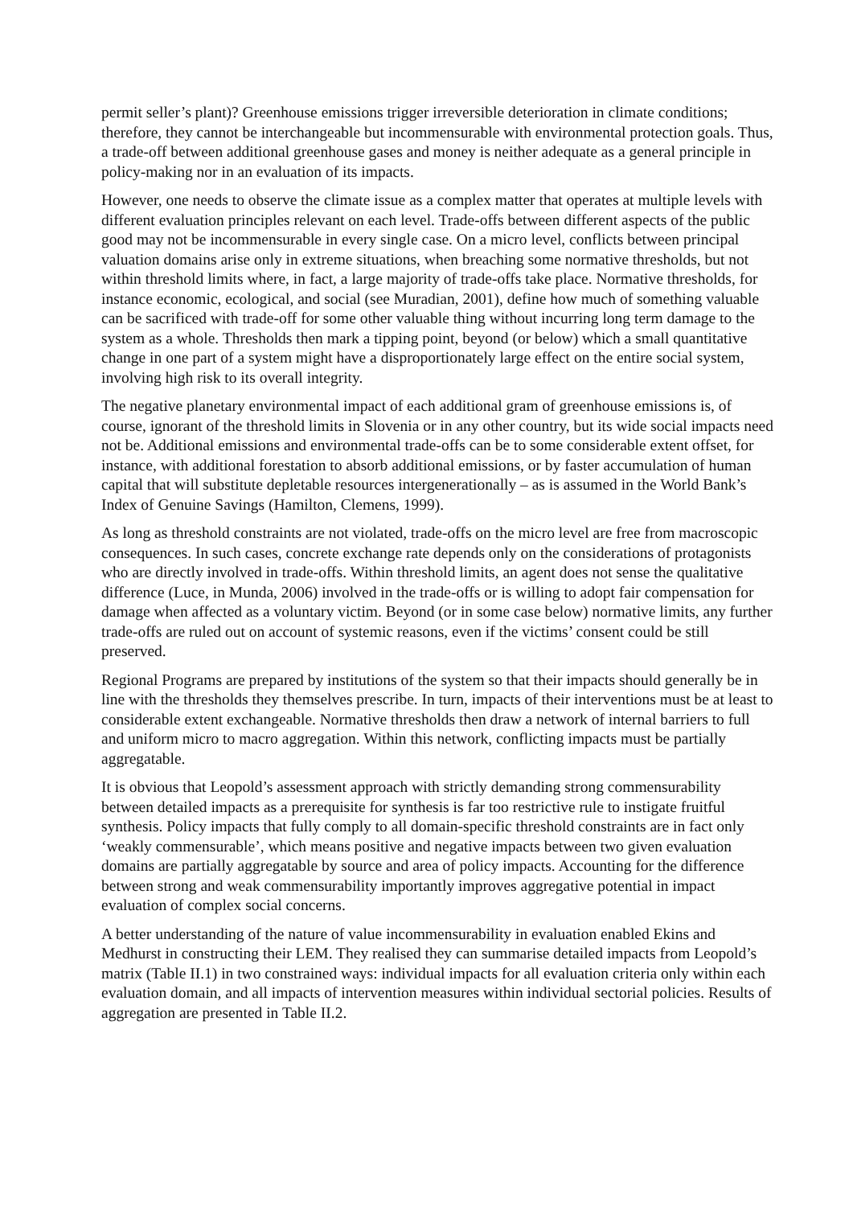permit seller’s plant)? Greenhouse emissions trigger irreversible deterioration in climate conditions; therefore, they cannot be interchangeable but incommensurable with environmental protection goals. Thus, a trade-off between additional greenhouse gases and money is neither adequate as a general principle in policy-making nor in an evaluation of its impacts.
However, one needs to observe the climate issue as a complex matter that operates at multiple levels with different evaluation principles relevant on each level. Trade-offs between different aspects of the public good may not be incommensurable in every single case. On a micro level, conflicts between principal valuation domains arise only in extreme situations, when breaching some normative thresholds, but not within threshold limits where, in fact, a large majority of trade-offs take place. Normative thresholds, for instance economic, ecological, and social (see Muradian, 2001), define how much of something valuable can be sacrificed with trade-off for some other valuable thing without incurring long term damage to the system as a whole. Thresholds then mark a tipping point, beyond (or below) which a small quantitative change in one part of a system might have a disproportionately large effect on the entire social system, involving high risk to its overall integrity.
The negative planetary environmental impact of each additional gram of greenhouse emissions is, of course, ignorant of the threshold limits in Slovenia or in any other country, but its wide social impacts need not be. Additional emissions and environmental trade-offs can be to some considerable extent offset, for instance, with additional forestation to absorb additional emissions, or by faster accumulation of human capital that will substitute depletable resources intergenerationally – as is assumed in the World Bank’s Index of Genuine Savings (Hamilton, Clemens, 1999).
As long as threshold constraints are not violated, trade-offs on the micro level are free from macroscopic consequences. In such cases, concrete exchange rate depends only on the considerations of protagonists who are directly involved in trade-offs. Within threshold limits, an agent does not sense the qualitative difference (Luce, in Munda, 2006) involved in the trade-offs or is willing to adopt fair compensation for damage when affected as a voluntary victim. Beyond (or in some case below) normative limits, any further trade-offs are ruled out on account of systemic reasons, even if the victims’ consent could be still preserved.
Regional Programs are prepared by institutions of the system so that their impacts should generally be in line with the thresholds they themselves prescribe. In turn, impacts of their interventions must be at least to considerable extent exchangeable. Normative thresholds then draw a network of internal barriers to full and uniform micro to macro aggregation. Within this network, conflicting impacts must be partially aggregatable.
It is obvious that Leopold’s assessment approach with strictly demanding strong commensurability between detailed impacts as a prerequisite for synthesis is far too restrictive rule to instigate fruitful synthesis. Policy impacts that fully comply to all domain-specific threshold constraints are in fact only ‘weakly commensurable’, which means positive and negative impacts between two given evaluation domains are partially aggregatable by source and area of policy impacts. Accounting for the difference between strong and weak commensurability importantly improves aggregative potential in impact evaluation of complex social concerns.
A better understanding of the nature of value incommensurability in evaluation enabled Ekins and Medhurst in constructing their LEM. They realised they can summarise detailed impacts from Leopold’s matrix (Table II.1) in two constrained ways: individual impacts for all evaluation criteria only within each evaluation domain, and all impacts of intervention measures within individual sectorial policies. Results of aggregation are presented in Table II.2.